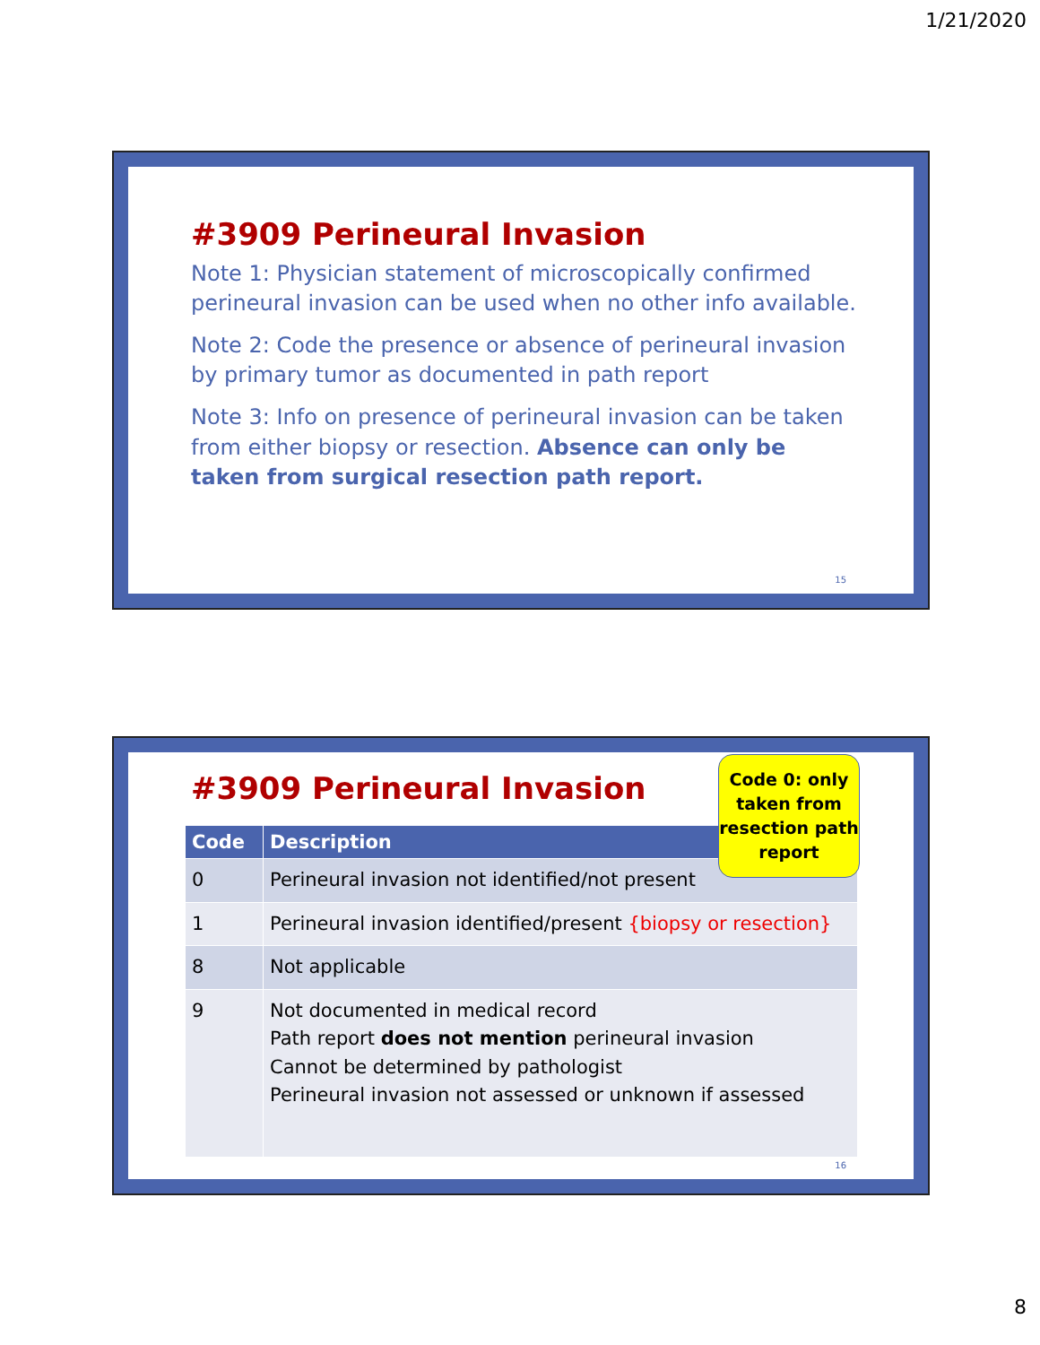1/21/2020
#3909 Perineural Invasion
Note 1: Physician statement of microscopically confirmed perineural invasion can be used when no other info available.
Note 2: Code the presence or absence of perineural invasion by primary tumor as documented in path report
Note 3: Info on presence of perineural invasion can be taken from either biopsy or resection. Absence can only be taken from surgical resection path report.
15
#3909 Perineural Invasion
Code 0: only taken from resection path report
| Code | Description |
| --- | --- |
| 0 | Perineural invasion not identified/not present |
| 1 | Perineural invasion identified/present {biopsy or resection} |
| 8 | Not applicable |
| 9 | Not documented in medical record Path report does not mention perineural invasion Cannot be determined by pathologist Perineural invasion not assessed or unknown if assessed |
16
8